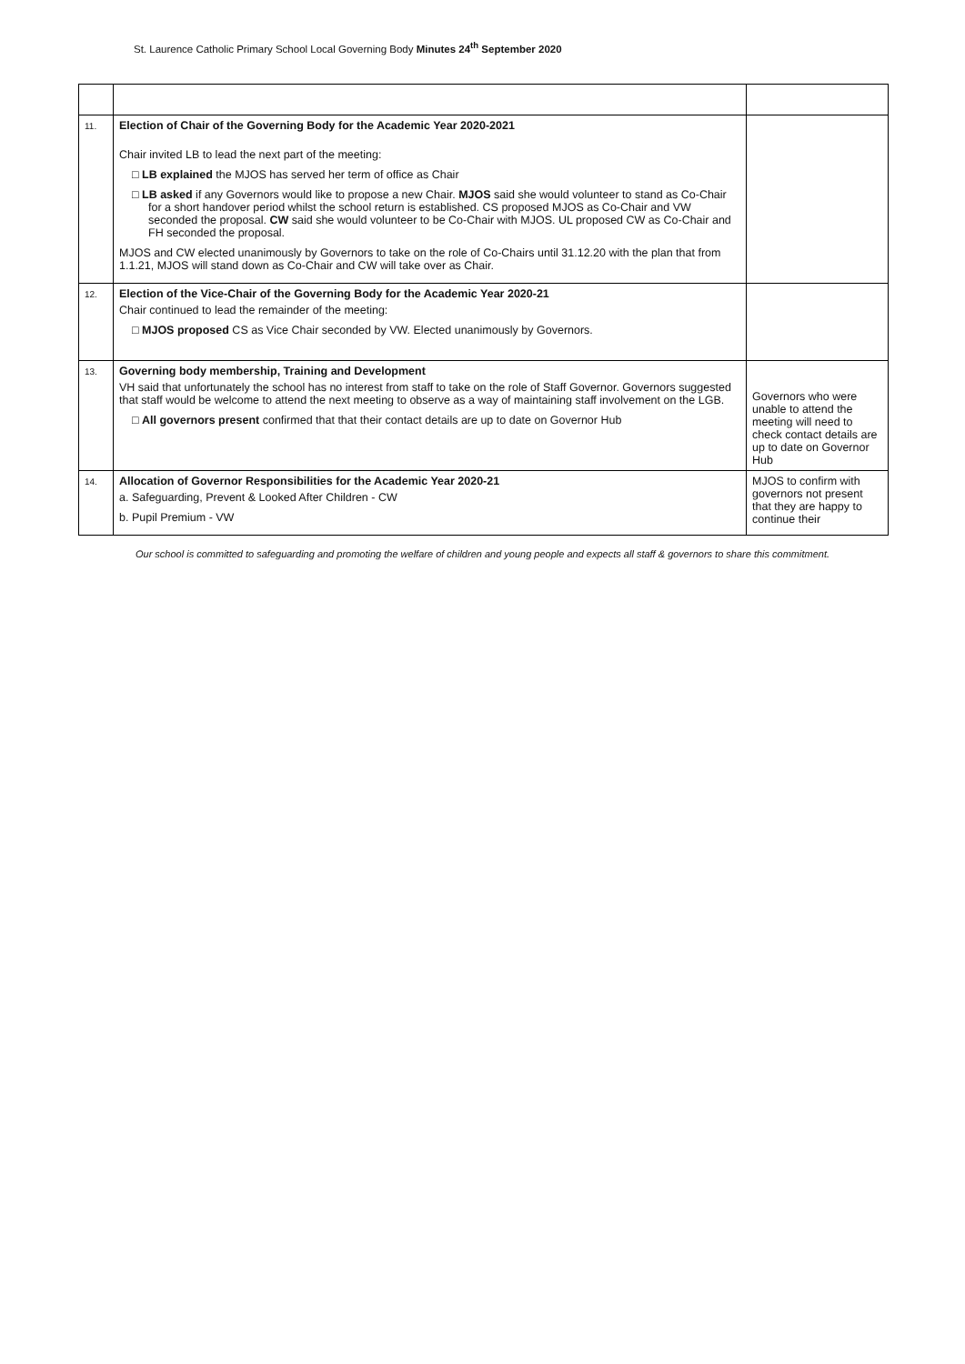St. Laurence Catholic Primary School Local Governing Body Minutes 24<sup>th</sup> September 2020
| 11. | Election of Chair of the Governing Body for the Academic Year 2020-2021 Chair invited LB to lead the next part of the meeting: □ LB explained the MJOS has served her term of office as Chair □ LB asked if any Governors would like to propose a new Chair. MJOS said she would volunteer to stand as Co-Chair for a short handover period whilst the school return is established. CS proposed MJOS as Co-Chair and VW seconded the proposal. CW said she would volunteer to be Co-Chair with MJOS. UL proposed CW as Co-Chair and FH seconded the proposal. MJOS and CW elected unanimously by Governors to take on the role of Co-Chairs until 31.12.20 with the plan that from 1.1.21, MJOS will stand down as Co-Chair and CW will take over as Chair. | |
| 12. | Election of the Vice-Chair of the Governing Body for the Academic Year 2020-21 Chair continued to lead the remainder of the meeting: □ MJOS proposed CS as Vice Chair seconded by VW. Elected unanimously by Governors. | |
| 13. | Governing body membership, Training and Development VH said that unfortunately the school has no interest from staff to take on the role of Staff Governor. Governors suggested that staff would be welcome to attend the next meeting to observe as a way of maintaining staff involvement on the LGB. □ All governors present confirmed that that their contact details are up to date on Governor Hub | Governors who were unable to attend the meeting will need to check contact details are up to date on Governor Hub |
| 14. | Allocation of Governor Responsibilities for the Academic Year 2020-21 a. Safeguarding, Prevent & Looked After Children - CW b. Pupil Premium - VW | MJOS to confirm with governors not present that they are happy to continue their |
Our school is committed to safeguarding and promoting the welfare of children and young people and expects all staff & governors to share this commitment.